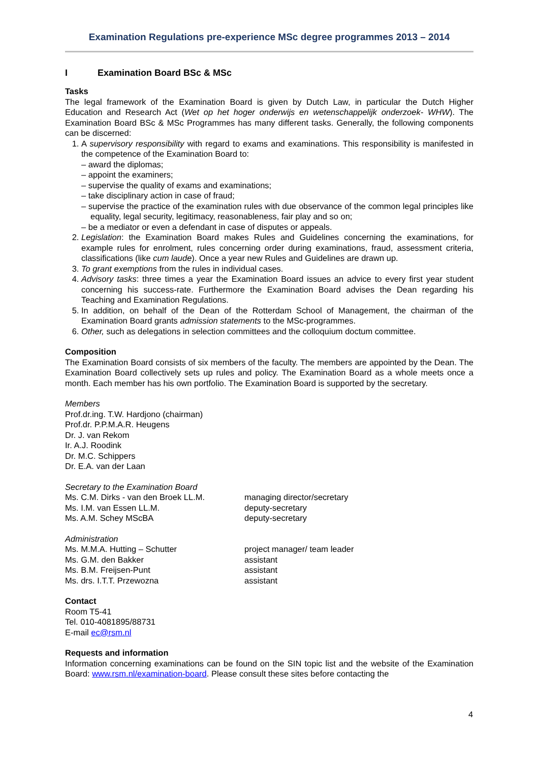Examination Regulations pre-experience MSc degree programmes 2013 – 2014
I Examination Board BSc & MSc
Tasks
The legal framework of the Examination Board is given by Dutch Law, in particular the Dutch Higher Education and Research Act (Wet op het hoger onderwijs en wetenschappelijk onderzoek- WHW). The Examination Board BSc & MSc Programmes has many different tasks. Generally, the following components can be discerned:
1. A supervisory responsibility with regard to exams and examinations. This responsibility is manifested in the competence of the Examination Board to:
– award the diplomas;
– appoint the examiners;
– supervise the quality of exams and examinations;
– take disciplinary action in case of fraud;
– supervise the practice of the examination rules with due observance of the common legal principles like equality, legal security, legitimacy, reasonableness, fair play and so on;
– be a mediator or even a defendant in case of disputes or appeals.
2. Legislation: the Examination Board makes Rules and Guidelines concerning the examinations, for example rules for enrolment, rules concerning order during examinations, fraud, assessment criteria, classifications (like cum laude). Once a year new Rules and Guidelines are drawn up.
3. To grant exemptions from the rules in individual cases.
4. Advisory tasks: three times a year the Examination Board issues an advice to every first year student concerning his success-rate. Furthermore the Examination Board advises the Dean regarding his Teaching and Examination Regulations.
5. In addition, on behalf of the Dean of the Rotterdam School of Management, the chairman of the Examination Board grants admission statements to the MSc-programmes.
6. Other, such as delegations in selection committees and the colloquium doctum committee.
Composition
The Examination Board consists of six members of the faculty. The members are appointed by the Dean. The Examination Board collectively sets up rules and policy. The Examination Board as a whole meets once a month. Each member has his own portfolio. The Examination Board is supported by the secretary.
Members
Prof.dr.ing. T.W. Hardjono (chairman)
Prof.dr. P.P.M.A.R. Heugens
Dr. J. van Rekom
Ir. A.J. Roodink
Dr. M.C. Schippers
Dr. E.A. van der Laan
Secretary to the Examination Board
Ms. C.M. Dirks - van den Broek LL.M.
managing director/secretary
Ms. I.M. van Essen LL.M. deputy-secretary
Ms. A.M. Schey MScBA deputy-secretary
Administration
Ms. M.M.A. Hutting – Schutter project manager/ team leader
Ms. G.M. den Bakker assistant
Ms. B.M. Freijsen-Punt assistant
Ms. drs. I.T.T. Przewozna assistant
Contact
Room T5-41
Tel. 010-4081895/88731
E-mail ec@rsm.nl
Requests and information
Information concerning examinations can be found on the SIN topic list and the website of the Examination Board: www.rsm.nl/examination-board. Please consult these sites before contacting the
4